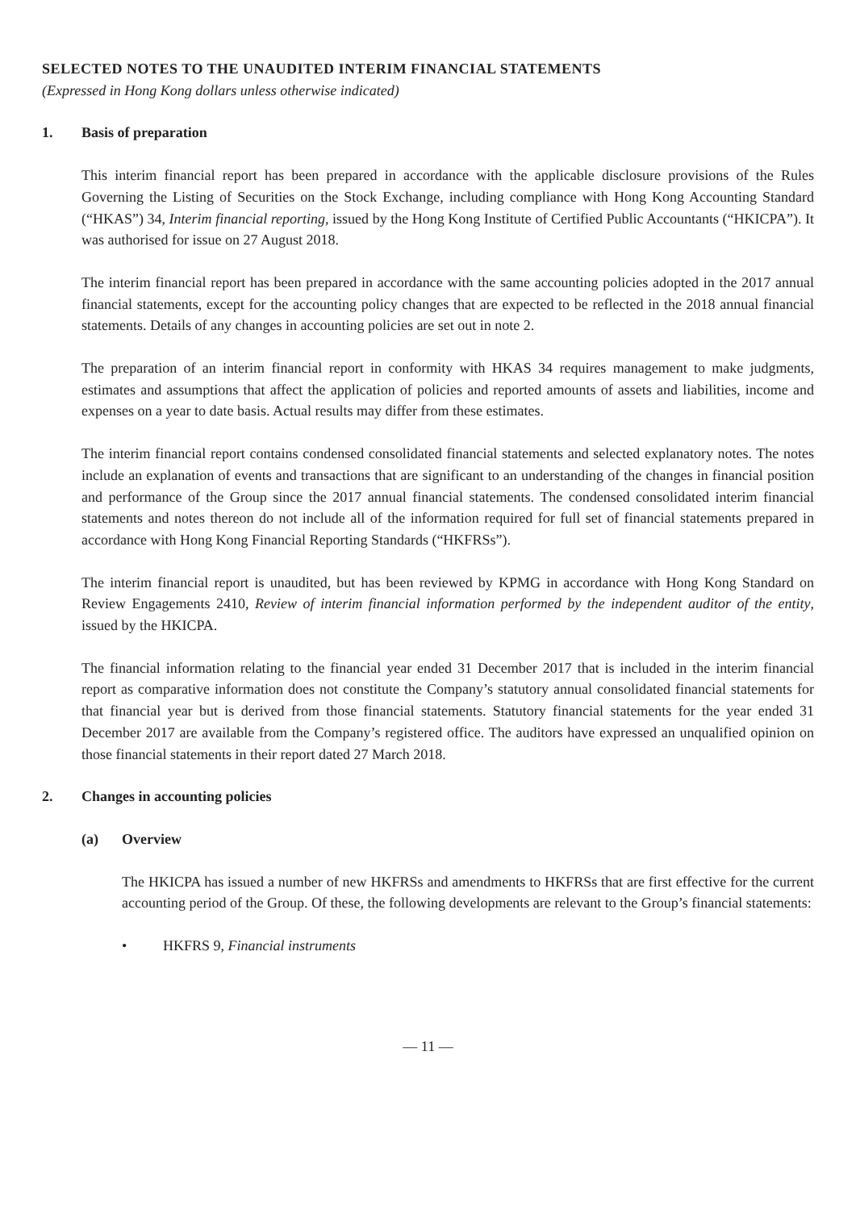SELECTED NOTES TO THE UNAUDITED INTERIM FINANCIAL STATEMENTS
(Expressed in Hong Kong dollars unless otherwise indicated)
1. Basis of preparation
This interim financial report has been prepared in accordance with the applicable disclosure provisions of the Rules Governing the Listing of Securities on the Stock Exchange, including compliance with Hong Kong Accounting Standard (“HKAS”) 34, Interim financial reporting, issued by the Hong Kong Institute of Certified Public Accountants (“HKICPA”). It was authorised for issue on 27 August 2018.
The interim financial report has been prepared in accordance with the same accounting policies adopted in the 2017 annual financial statements, except for the accounting policy changes that are expected to be reflected in the 2018 annual financial statements. Details of any changes in accounting policies are set out in note 2.
The preparation of an interim financial report in conformity with HKAS 34 requires management to make judgments, estimates and assumptions that affect the application of policies and reported amounts of assets and liabilities, income and expenses on a year to date basis. Actual results may differ from these estimates.
The interim financial report contains condensed consolidated financial statements and selected explanatory notes. The notes include an explanation of events and transactions that are significant to an understanding of the changes in financial position and performance of the Group since the 2017 annual financial statements. The condensed consolidated interim financial statements and notes thereon do not include all of the information required for full set of financial statements prepared in accordance with Hong Kong Financial Reporting Standards (“HKFRSs”).
The interim financial report is unaudited, but has been reviewed by KPMG in accordance with Hong Kong Standard on Review Engagements 2410, Review of interim financial information performed by the independent auditor of the entity, issued by the HKICPA.
The financial information relating to the financial year ended 31 December 2017 that is included in the interim financial report as comparative information does not constitute the Company’s statutory annual consolidated financial statements for that financial year but is derived from those financial statements. Statutory financial statements for the year ended 31 December 2017 are available from the Company’s registered office. The auditors have expressed an unqualified opinion on those financial statements in their report dated 27 March 2018.
2. Changes in accounting policies
(a) Overview
The HKICPA has issued a number of new HKFRSs and amendments to HKFRSs that are first effective for the current accounting period of the Group. Of these, the following developments are relevant to the Group’s financial statements:
• HKFRS 9, Financial instruments
— 11 —